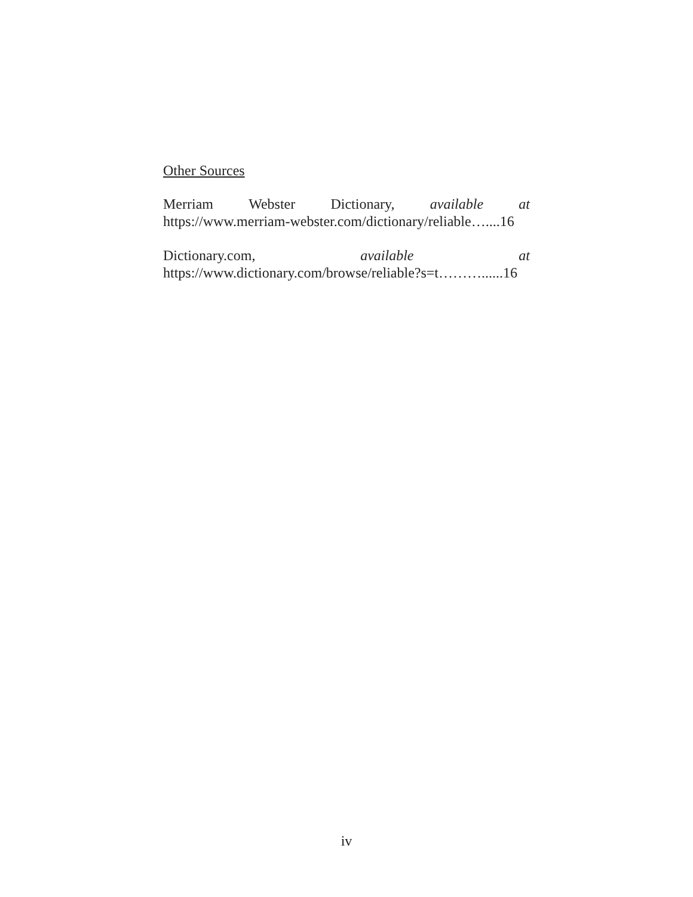Other Sources
Merriam Webster Dictionary, available at
https://www.merriam-webster.com/dictionary/reliable…....16
Dictionary.com, available at
https://www.dictionary.com/browse/reliable?s=t………......16
iv